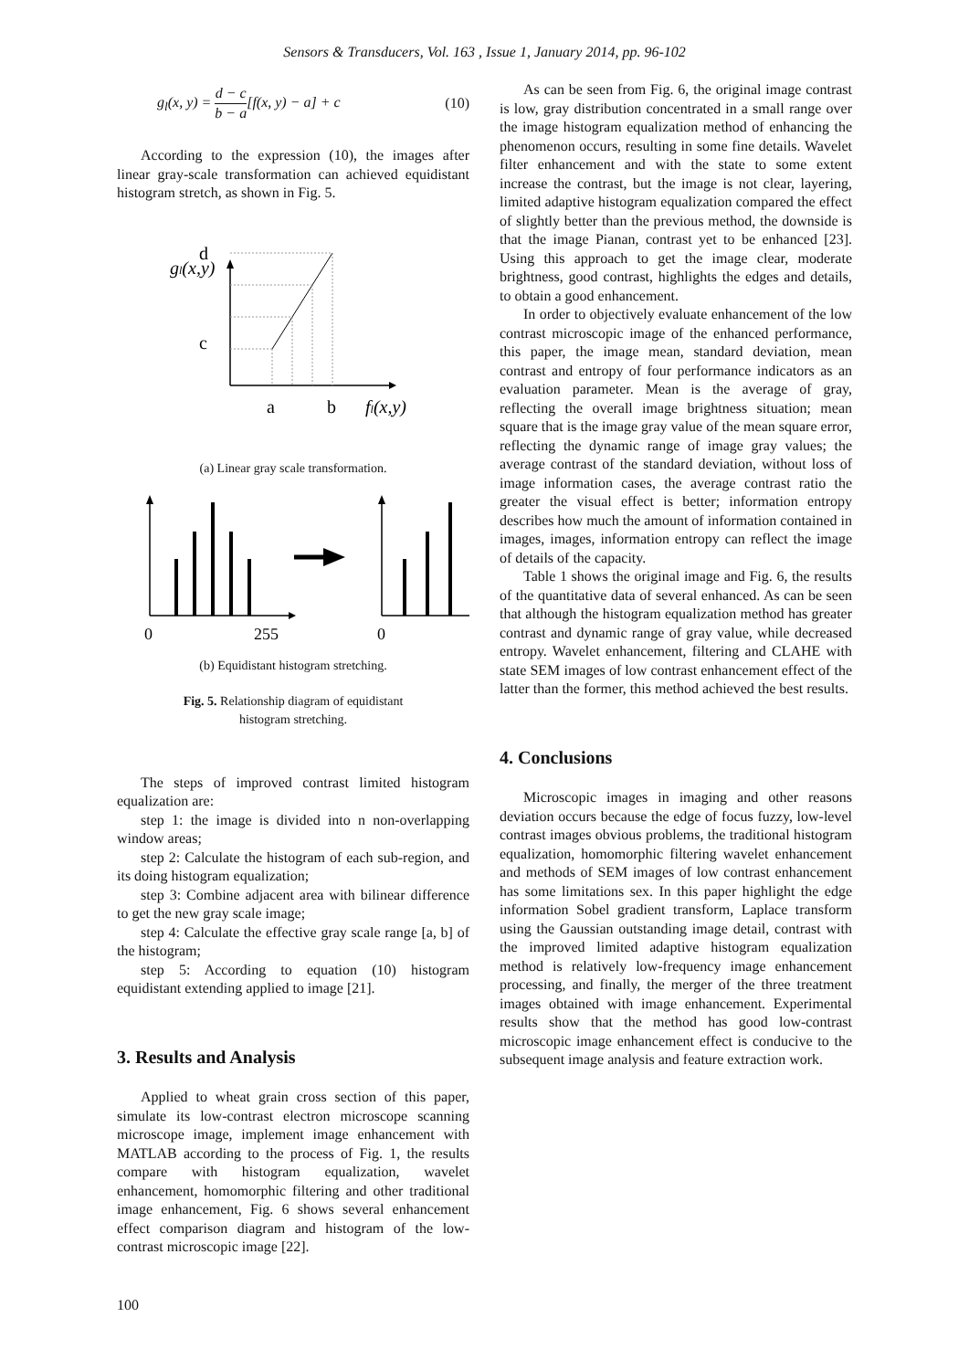Sensors & Transducers, Vol. 163 , Issue 1, January 2014, pp. 96-102
g<sub>l</sub>(x, y) = d − c b − a[f(x, y) − a] + c (10)
According to the expression (10), the images after linear gray-scale transformation can achieved equidistant histogram stretch, as shown in Fig. 5.
gl(x,y)
d
c
a
b
fl(x,y)
(a) Linear gray scale transformation.
0
255
0
(b) Equidistant histogram stretching.
Fig. 5. Relationship diagram of equidistant
histogram stretching.
The steps of improved contrast limited histogram equalization are:
step 1: the image is divided into n non-overlapping window areas;
step 2: Calculate the histogram of each sub-region, and its doing histogram equalization;
step 3: Combine adjacent area with bilinear difference to get the new gray scale image;
step 4: Calculate the effective gray scale range [a, b] of the histogram;
step 5: According to equation (10) histogram equidistant extending applied to image [21].
3. Results and Analysis
Applied to wheat grain cross section of this paper, simulate its low-contrast electron microscope scanning microscope image, implement image enhancement with MATLAB according to the process of Fig. 1, the results compare with histogram equalization, wavelet enhancement, homomorphic filtering and other traditional image enhancement, Fig. 6 shows several enhancement effect comparison diagram and histogram of the low-contrast microscopic image [22].
As can be seen from Fig. 6, the original image contrast is low, gray distribution concentrated in a small range over the image histogram equalization method of enhancing the phenomenon occurs, resulting in some fine details. Wavelet filter enhancement and with the state to some extent increase the contrast, but the image is not clear, layering, limited adaptive histogram equalization compared the effect of slightly better than the previous method, the downside is that the image Pianan, contrast yet to be enhanced [23]. Using this approach to get the image clear, moderate brightness, good contrast, highlights the edges and details, to obtain a good enhancement.
In order to objectively evaluate enhancement of the low contrast microscopic image of the enhanced performance, this paper, the image mean, standard deviation, mean contrast and entropy of four performance indicators as an evaluation parameter. Mean is the average of gray, reflecting the overall image brightness situation; mean square that is the image gray value of the mean square error, reflecting the dynamic range of image gray values; the average contrast of the standard deviation, without loss of image information cases, the average contrast ratio the greater the visual effect is better; information entropy describes how much the amount of information contained in images, images, information entropy can reflect the image of details of the capacity.
Table 1 shows the original image and Fig. 6, the results of the quantitative data of several enhanced. As can be seen that although the histogram equalization method has greater contrast and dynamic range of gray value, while decreased entropy. Wavelet enhancement, filtering and CLAHE with state SEM images of low contrast enhancement effect of the latter than the former, this method achieved the best results.
4. Conclusions
Microscopic images in imaging and other reasons deviation occurs because the edge of focus fuzzy, low-level contrast images obvious problems, the traditional histogram equalization, homomorphic filtering wavelet enhancement and methods of SEM images of low contrast enhancement has some limitations sex. In this paper highlight the edge information Sobel gradient transform, Laplace transform using the Gaussian outstanding image detail, contrast with the improved limited adaptive histogram equalization method is relatively low-frequency image enhancement processing, and finally, the merger of the three treatment images obtained with image enhancement. Experimental results show that the method has good low-contrast microscopic image enhancement effect is conducive to the subsequent image analysis and feature extraction work.
100